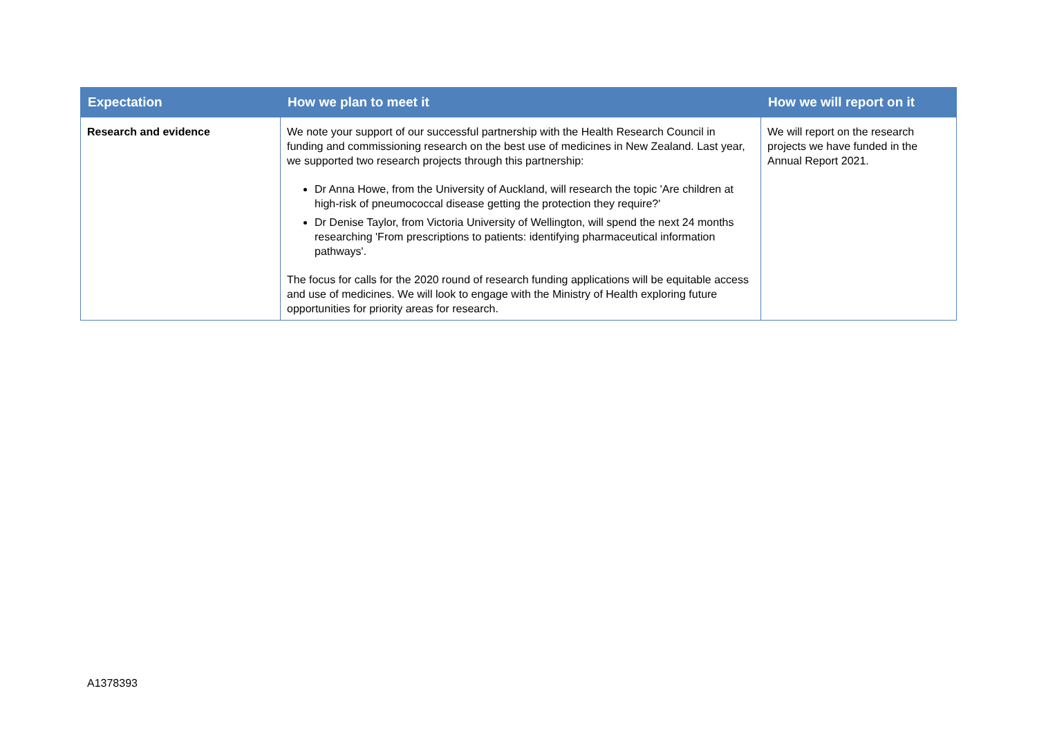| Expectation | How we plan to meet it | How we will report on it |
| --- | --- | --- |
| Research and evidence | We note your support of our successful partnership with the Health Research Council in funding and commissioning research on the best use of medicines in New Zealand. Last year, we supported two research projects through this partnership: Dr Anna Howe, from the University of Auckland, will research the topic 'Are children at high-risk of pneumococcal disease getting the protection they require?' Dr Denise Taylor, from Victoria University of Wellington, will spend the next 24 months researching 'From prescriptions to patients: identifying pharmaceutical information pathways'. The focus for calls for the 2020 round of research funding applications will be equitable access and use of medicines. We will look to engage with the Ministry of Health exploring future opportunities for priority areas for research. | We will report on the research projects we have funded in the Annual Report 2021. |
A1378393